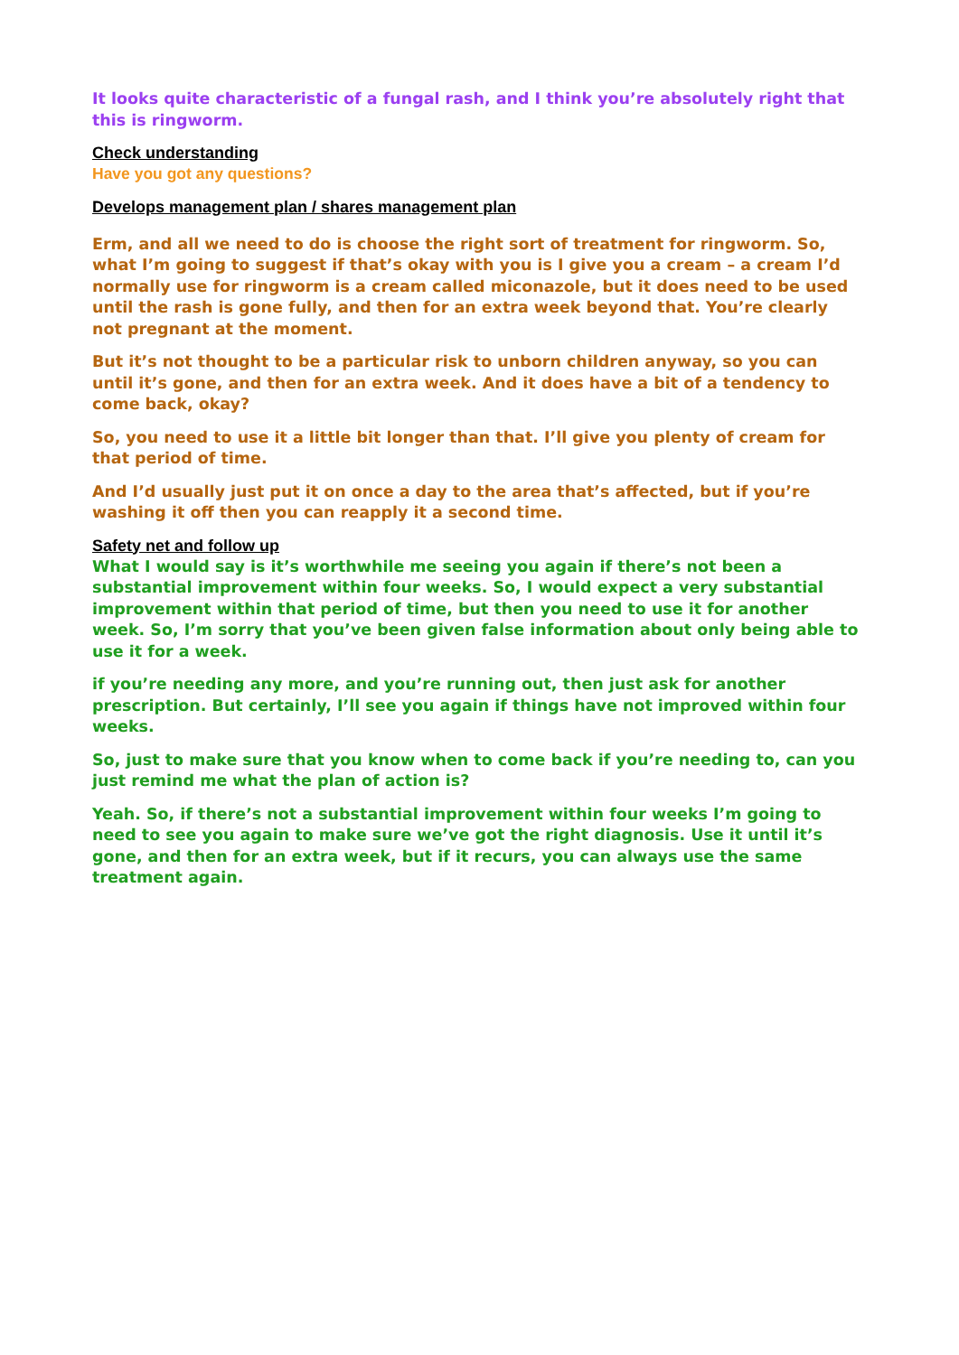It looks quite characteristic of a fungal rash, and I think you’re absolutely right that this is ringworm.
Check understanding
Have you got any questions?
Develops management plan / shares management plan
Erm, and all we need to do is choose the right sort of treatment for ringworm. So, what I’m going to suggest if that’s okay with you is I give you a cream – a cream I’d normally use for ringworm is a cream called miconazole, but it does need to be used until the rash is gone fully, and then for an extra week beyond that. You’re clearly not pregnant at the moment.
But it’s not thought to be a particular risk to unborn children anyway, so you can until it’s gone, and then for an extra week. And it does have a bit of a tendency to come back, okay?
So, you need to use it a little bit longer than that. I’ll give you plenty of cream for that period of time.
And I’d usually just put it on once a day to the area that’s affected, but if you’re washing it off then you can reapply it a second time.
Safety net and follow up
What I would say is it’s worthwhile me seeing you again if there’s not been a substantial improvement within four weeks. So, I would expect a very substantial improvement within that period of time, but then you need to use it for another week. So, I’m sorry that you’ve been given false information about only being able to use it for a week.
if you’re needing any more, and you’re running out, then just ask for another prescription. But certainly, I’ll see you again if things have not improved within four weeks.
So, just to make sure that you know when to come back if you’re needing to, can you just remind me what the plan of action is?
Yeah. So, if there’s not a substantial improvement within four weeks I’m going to need to see you again to make sure we’ve got the right diagnosis. Use it until it’s gone, and then for an extra week, but if it recurs, you can always use the same treatment again.